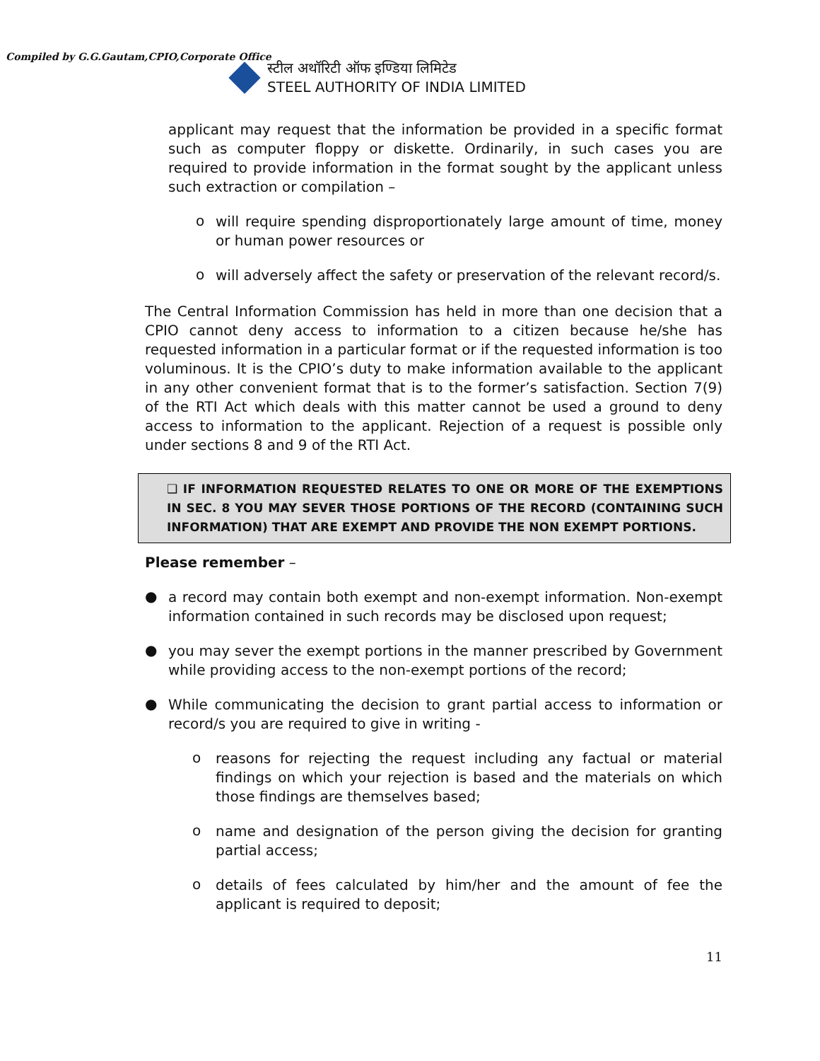Compiled by G.G.Gautam,CPIO,Corporate Office
स्टील अथॉरिटी ऑफ इण्डिया लिमिटेड
STEEL AUTHORITY OF INDIA LIMITED
applicant may request that the information be provided in a specific format such as computer floppy or diskette. Ordinarily, in such cases you are required to provide information in the format sought by the applicant unless such extraction or compilation –
o
will require spending disproportionately large amount of time, money or human power resources or
o
will adversely affect the safety or preservation of the relevant record/s.
The Central Information Commission has held in more than one decision that a CPIO cannot deny access to information to a citizen because he/she has requested information in a particular format or if the requested information is too voluminous. It is the CPIO’s duty to make information available to the applicant in any other convenient format that is to the former’s satisfaction. Section 7(9) of the RTI Act which deals with this matter cannot be used a ground to deny access to information to the applicant. Rejection of a request is possible only under sections 8 and 9 of the RTI Act.
❑ IF INFORMATION REQUESTED RELATES TO ONE OR MORE OF THE EXEMPTIONS IN SEC. 8 YOU MAY SEVER THOSE PORTIONS OF THE RECORD (CONTAINING SUCH INFORMATION) THAT ARE EXEMPT AND PROVIDE THE NON EXEMPT PORTIONS.
Please remember –
●
a record may contain both exempt and non-exempt information. Non-exempt information contained in such records may be disclosed upon request;
●
you may sever the exempt portions in the manner prescribed by Government while providing access to the non-exempt portions of the record;
●
While communicating the decision to grant partial access to information or record/s you are required to give in writing -
o
reasons for rejecting the request including any factual or material findings on which your rejection is based and the materials on which those findings are themselves based;
o
name and designation of the person giving the decision for granting partial access;
o
details of fees calculated by him/her and the amount of fee the applicant is required to deposit;
11